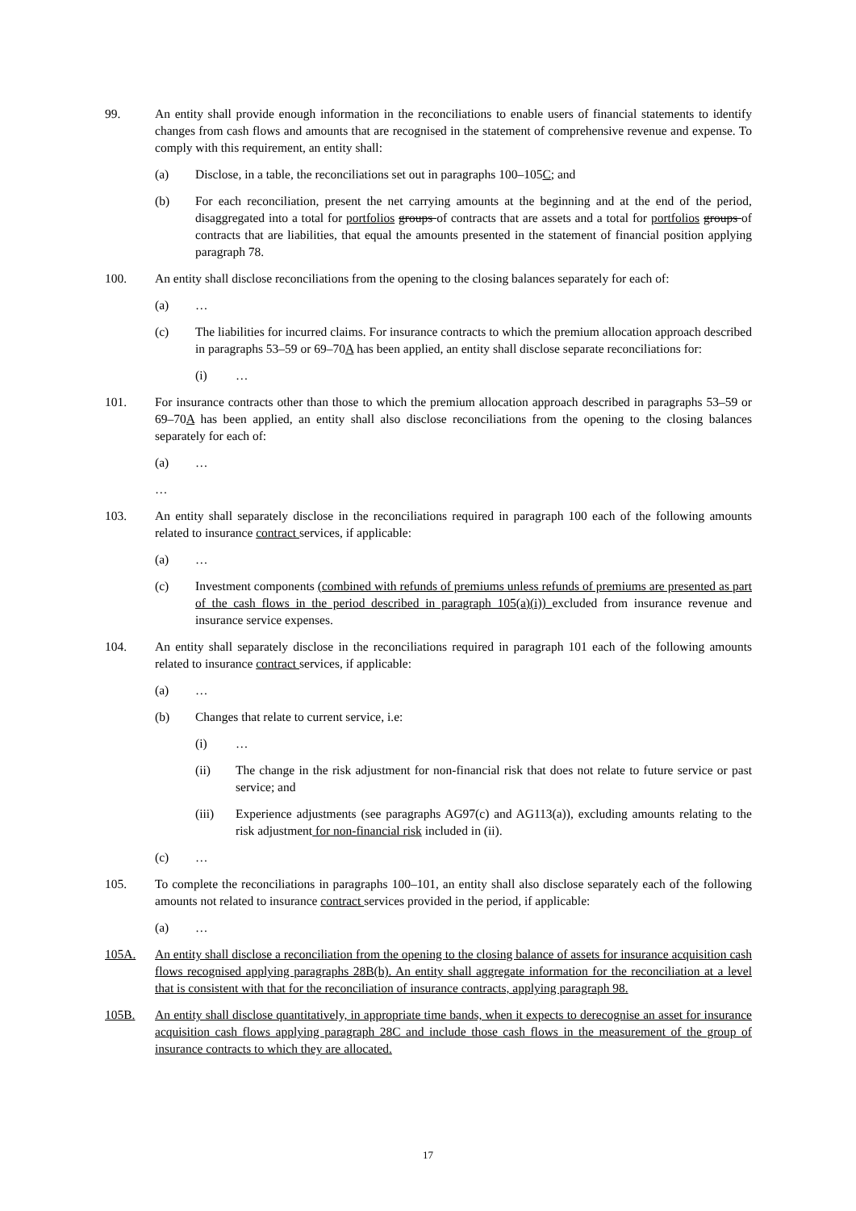99. An entity shall provide enough information in the reconciliations to enable users of financial statements to identify changes from cash flows and amounts that are recognised in the statement of comprehensive revenue and expense. To comply with this requirement, an entity shall:
(a) Disclose, in a table, the reconciliations set out in paragraphs 100–105C; and
(b) For each reconciliation, present the net carrying amounts at the beginning and at the end of the period, disaggregated into a total for portfolios groups of contracts that are assets and a total for portfolios groups of contracts that are liabilities, that equal the amounts presented in the statement of financial position applying paragraph 78.
100. An entity shall disclose reconciliations from the opening to the closing balances separately for each of:
(a) …
(c) The liabilities for incurred claims. For insurance contracts to which the premium allocation approach described in paragraphs 53–59 or 69–70A has been applied, an entity shall disclose separate reconciliations for:
(i) …
101. For insurance contracts other than those to which the premium allocation approach described in paragraphs 53–59 or 69–70A has been applied, an entity shall also disclose reconciliations from the opening to the closing balances separately for each of:
(a) …
…
103. An entity shall separately disclose in the reconciliations required in paragraph 100 each of the following amounts related to insurance contract services, if applicable:
(a) …
(c) Investment components (combined with refunds of premiums unless refunds of premiums are presented as part of the cash flows in the period described in paragraph 105(a)(i)) excluded from insurance revenue and insurance service expenses.
104. An entity shall separately disclose in the reconciliations required in paragraph 101 each of the following amounts related to insurance contract services, if applicable:
(a) …
(b) Changes that relate to current service, i.e:
(i) …
(ii) The change in the risk adjustment for non-financial risk that does not relate to future service or past service; and
(iii) Experience adjustments (see paragraphs AG97(c) and AG113(a)), excluding amounts relating to the risk adjustment for non-financial risk included in (ii).
(c) …
105. To complete the reconciliations in paragraphs 100–101, an entity shall also disclose separately each of the following amounts not related to insurance contract services provided in the period, if applicable:
(a) …
105A. An entity shall disclose a reconciliation from the opening to the closing balance of assets for insurance acquisition cash flows recognised applying paragraphs 28B(b). An entity shall aggregate information for the reconciliation at a level that is consistent with that for the reconciliation of insurance contracts, applying paragraph 98.
105B. An entity shall disclose quantitatively, in appropriate time bands, when it expects to derecognise an asset for insurance acquisition cash flows applying paragraph 28C and include those cash flows in the measurement of the group of insurance contracts to which they are allocated.
17